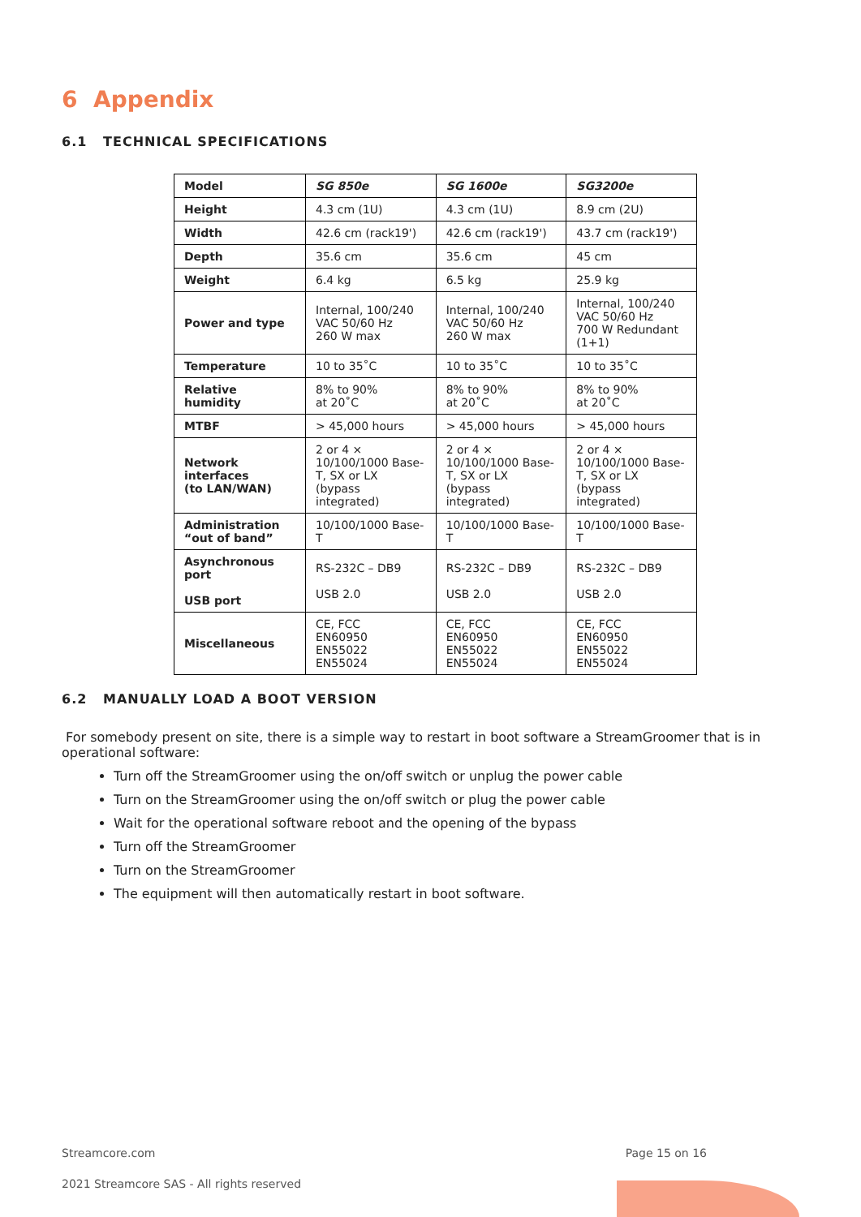6 Appendix
6.1 TECHNICAL SPECIFICATIONS
| Model | SG 850e | SG 1600e | SG3200e |
| Height | 4.3 cm (1U) | 4.3 cm (1U) | 8.9 cm (2U) |
| Width | 42.6 cm (rack19') | 42.6 cm (rack19') | 43.7 cm (rack19') |
| Depth | 35.6 cm | 35.6 cm | 45 cm |
| Weight | 6.4 kg | 6.5 kg | 25.9 kg |
| Power and type | Internal, 100/240 VAC 50/60 Hz 260 W max | Internal, 100/240 VAC 50/60 Hz 260 W max | Internal, 100/240 VAC 50/60 Hz 700 W Redundant (1+1) |
| Temperature | 10 to 35˚C | 10 to 35˚C | 10 to 35˚C |
| Relative humidity | 8% to 90% at 20˚C | 8% to 90% at 20˚C | 8% to 90% at 20˚C |
| MTBF | > 45,000 hours | > 45,000 hours | > 45,000 hours |
| Network interfaces (to LAN/WAN) | 2 or 4 × 10/100/1000 Base-T, SX or LX (bypass integrated) | 2 or 4 × 10/100/1000 Base-T, SX or LX (bypass integrated) | 2 or 4 × 10/100/1000 Base-T, SX or LX (bypass integrated) |
| Administration “out of band” | 10/100/1000 Base-T | 10/100/1000 Base-T | 10/100/1000 Base-T |
| Asynchronous port USB port | RS-232C – DB9 USB 2.0 | RS-232C – DB9 USB 2.0 | RS-232C – DB9 USB 2.0 |
| Miscellaneous | CE, FCC EN60950 EN55022 EN55024 | CE, FCC EN60950 EN55022 EN55024 | CE, FCC EN60950 EN55022 EN55024 |
6.2 MANUALLY LOAD A BOOT VERSION
For somebody present on site, there is a simple way to restart in boot software a StreamGroomer that is in operational software:
Turn off the StreamGroomer using the on/off switch or unplug the power cable
Turn on the StreamGroomer using the on/off switch or plug the power cable
Wait for the operational software reboot and the opening of the bypass
Turn off the StreamGroomer
Turn on the StreamGroomer
The equipment will then automatically restart in boot software.
Streamcore.com Page 15 on 16
2021 Streamcore SAS - All rights reserved